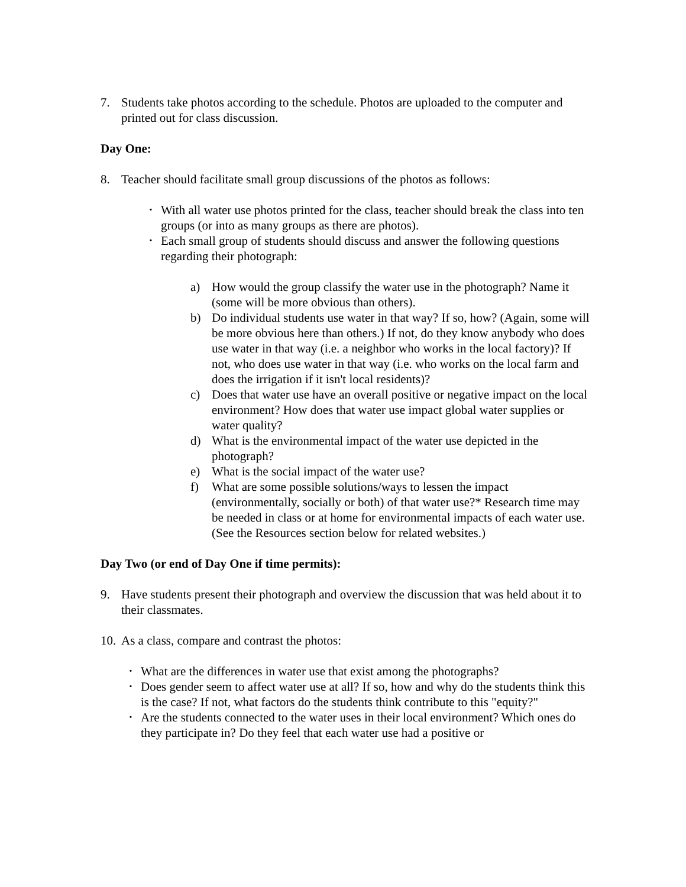7. Students take photos according to the schedule. Photos are uploaded to the computer and printed out for class discussion.
Day One:
8. Teacher should facilitate small group discussions of the photos as follows:
•
With all water use photos printed for the class, teacher should break the class into ten groups (or into as many groups as there are photos).
•
Each small group of students should discuss and answer the following questions regarding their photograph:
a) How would the group classify the water use in the photograph? Name it (some will be more obvious than others).
b) Do individual students use water in that way? If so, how? (Again, some will be more obvious here than others.) If not, do they know anybody who does use water in that way (i.e. a neighbor who works in the local factory)? If not, who does use water in that way (i.e. who works on the local farm and does the irrigation if it isn't local residents)?
c) Does that water use have an overall positive or negative impact on the local environment? How does that water use impact global water supplies or water quality?
d) What is the environmental impact of the water use depicted in the photograph?
e) What is the social impact of the water use?
f) What are some possible solutions/ways to lessen the impact (environmentally, socially or both) of that water use?* Research time may be needed in class or at home for environmental impacts of each water use. (See the Resources section below for related websites.)
Day Two (or end of Day One if time permits):
9. Have students present their photograph and overview the discussion that was held about it to their classmates.
10.
As a class, compare and contrast the photos:
•
What are the differences in water use that exist among the photographs?
•
Does gender seem to affect water use at all? If so, how and why do the students think this is the case? If not, what factors do the students think contribute to this "equity?"
•
Are the students connected to the water uses in their local environment? Which ones do they participate in? Do they feel that each water use had a positive or